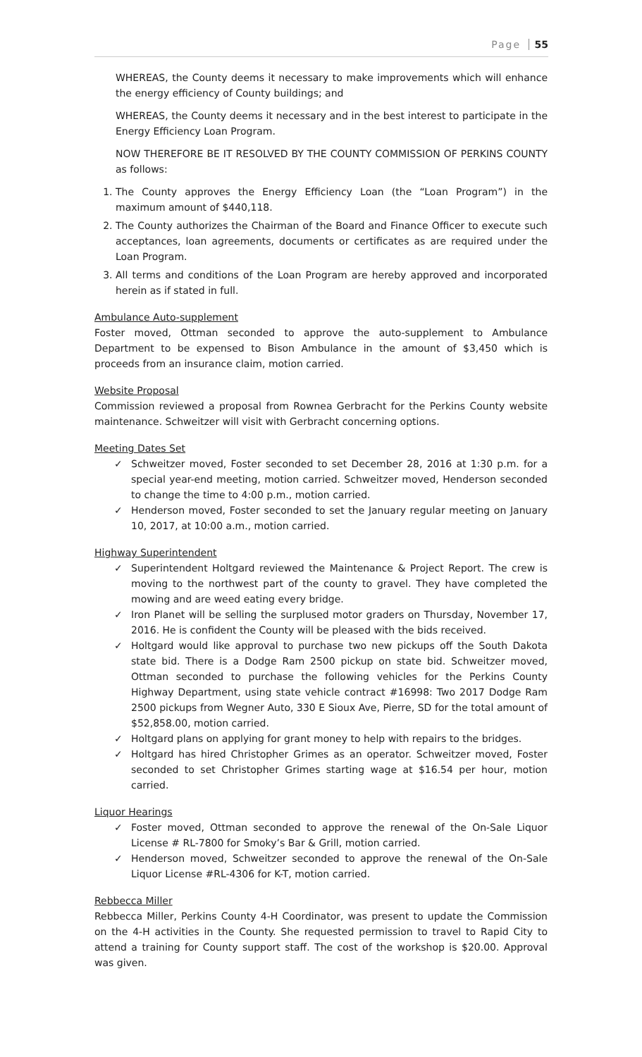Page 55
WHEREAS, the County deems it necessary to make improvements which will enhance the energy efficiency of County buildings; and
WHEREAS, the County deems it necessary and in the best interest to participate in the Energy Efficiency Loan Program.
NOW THEREFORE BE IT RESOLVED BY THE COUNTY COMMISSION OF PERKINS COUNTY as follows:
1. The County approves the Energy Efficiency Loan (the “Loan Program”) in the maximum amount of $440,118.
2. The County authorizes the Chairman of the Board and Finance Officer to execute such acceptances, loan agreements, documents or certificates as are required under the Loan Program.
3. All terms and conditions of the Loan Program are hereby approved and incorporated herein as if stated in full.
Ambulance Auto-supplement
Foster moved, Ottman seconded to approve the auto-supplement to Ambulance Department to be expensed to Bison Ambulance in the amount of $3,450 which is proceeds from an insurance claim, motion carried.
Website Proposal
Commission reviewed a proposal from Rownea Gerbracht for the Perkins County website maintenance. Schweitzer will visit with Gerbracht concerning options.
Meeting Dates Set
✓ Schweitzer moved, Foster seconded to set December 28, 2016 at 1:30 p.m. for a special year-end meeting, motion carried. Schweitzer moved, Henderson seconded to change the time to 4:00 p.m., motion carried.
✓ Henderson moved, Foster seconded to set the January regular meeting on January 10, 2017, at 10:00 a.m., motion carried.
Highway Superintendent
✓ Superintendent Holtgard reviewed the Maintenance & Project Report. The crew is moving to the northwest part of the county to gravel. They have completed the mowing and are weed eating every bridge.
✓ Iron Planet will be selling the surplused motor graders on Thursday, November 17, 2016. He is confident the County will be pleased with the bids received.
✓ Holtgard would like approval to purchase two new pickups off the South Dakota state bid. There is a Dodge Ram 2500 pickup on state bid. Schweitzer moved, Ottman seconded to purchase the following vehicles for the Perkins County Highway Department, using state vehicle contract #16998: Two 2017 Dodge Ram 2500 pickups from Wegner Auto, 330 E Sioux Ave, Pierre, SD for the total amount of $52,858.00, motion carried.
✓ Holtgard plans on applying for grant money to help with repairs to the bridges.
✓ Holtgard has hired Christopher Grimes as an operator. Schweitzer moved, Foster seconded to set Christopher Grimes starting wage at $16.54 per hour, motion carried.
Liquor Hearings
✓ Foster moved, Ottman seconded to approve the renewal of the On-Sale Liquor License # RL-7800 for Smoky’s Bar & Grill, motion carried.
✓ Henderson moved, Schweitzer seconded to approve the renewal of the On-Sale Liquor License #RL-4306 for K-T, motion carried.
Rebbecca Miller
Rebbecca Miller, Perkins County 4-H Coordinator, was present to update the Commission on the 4-H activities in the County. She requested permission to travel to Rapid City to attend a training for County support staff. The cost of the workshop is $20.00. Approval was given.